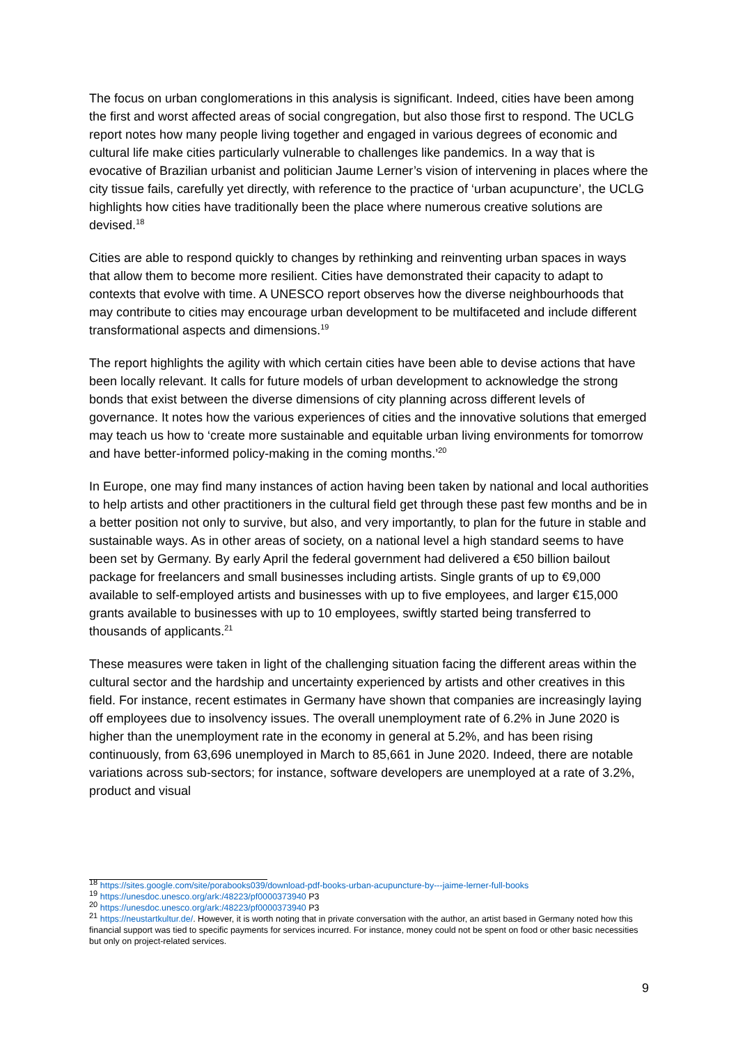The focus on urban conglomerations in this analysis is significant. Indeed, cities have been among the first and worst affected areas of social congregation, but also those first to respond. The UCLG report notes how many people living together and engaged in various degrees of economic and cultural life make cities particularly vulnerable to challenges like pandemics. In a way that is evocative of Brazilian urbanist and politician Jaume Lerner’s vision of intervening in places where the city tissue fails, carefully yet directly, with reference to the practice of ‘urban acupuncture’, the UCLG highlights how cities have traditionally been the place where numerous creative solutions are devised.<sup>18</sup>
Cities are able to respond quickly to changes by rethinking and reinventing urban spaces in ways that allow them to become more resilient. Cities have demonstrated their capacity to adapt to contexts that evolve with time. A UNESCO report observes how the diverse neighbourhoods that may contribute to cities may encourage urban development to be multifaceted and include different transformational aspects and dimensions.<sup>19</sup>
The report highlights the agility with which certain cities have been able to devise actions that have been locally relevant. It calls for future models of urban development to acknowledge the strong bonds that exist between the diverse dimensions of city planning across different levels of governance. It notes how the various experiences of cities and the innovative solutions that emerged may teach us how to ‘create more sustainable and equitable urban living environments for tomorrow and have better-informed policy-making in the coming months.’<sup>20</sup>
In Europe, one may find many instances of action having been taken by national and local authorities to help artists and other practitioners in the cultural field get through these past few months and be in a better position not only to survive, but also, and very importantly, to plan for the future in stable and sustainable ways. As in other areas of society, on a national level a high standard seems to have been set by Germany. By early April the federal government had delivered a €50 billion bailout package for freelancers and small businesses including artists. Single grants of up to €9,000 available to self-employed artists and businesses with up to five employees, and larger €15,000 grants available to businesses with up to 10 employees, swiftly started being transferred to thousands of applicants.<sup>21</sup>
These measures were taken in light of the challenging situation facing the different areas within the cultural sector and the hardship and uncertainty experienced by artists and other creatives in this field. For instance, recent estimates in Germany have shown that companies are increasingly laying off employees due to insolvency issues. The overall unemployment rate of 6.2% in June 2020 is higher than the unemployment rate in the economy in general at 5.2%, and has been rising continuously, from 63,696 unemployed in March to 85,661 in June 2020. Indeed, there are notable variations across sub-sectors; for instance, software developers are unemployed at a rate of 3.2%, product and visual
<sup>18</sup> https://sites.google.com/site/porabooks039/download-pdf-books-urban-acupuncture-by---jaime-lerner-full-books
<sup>19</sup> https://unesdoc.unesco.org/ark:/48223/pf0000373940 P3
<sup>20</sup> https://unesdoc.unesco.org/ark:/48223/pf0000373940 P3
<sup>21</sup> https://neustartkultur.de/. However, it is worth noting that in private conversation with the author, an artist based in Germany noted how this financial support was tied to specific payments for services incurred. For instance, money could not be spent on food or other basic necessities but only on project-related services.
9